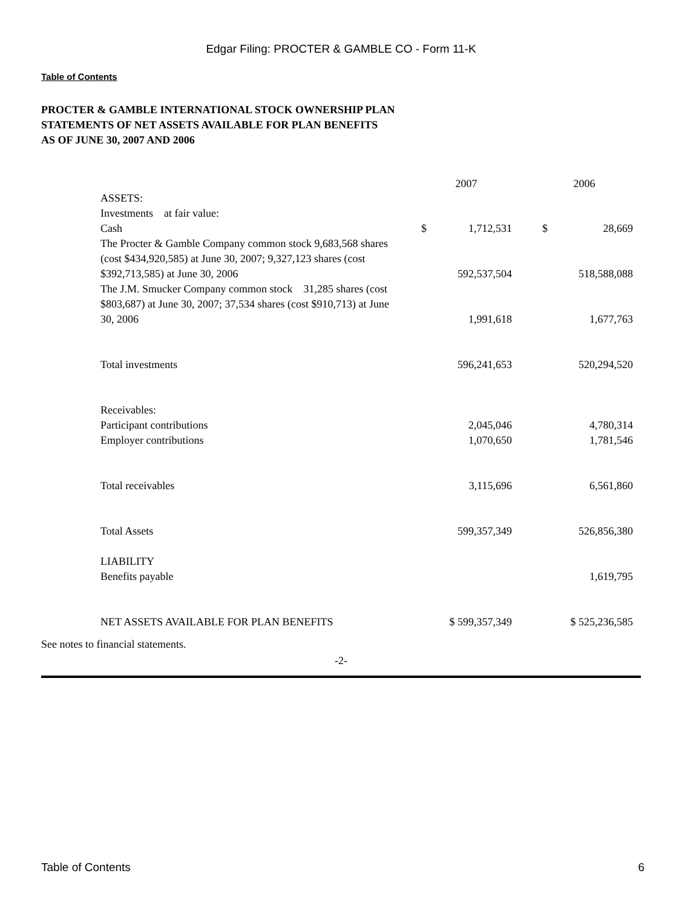Edgar Filing: PROCTER & GAMBLE CO - Form 11-K
Table of Contents
PROCTER & GAMBLE INTERNATIONAL STOCK OWNERSHIP PLAN
STATEMENTS OF NET ASSETS AVAILABLE FOR PLAN BENEFITS
AS OF JUNE 30, 2007 AND 2006
| | 2007 | | 2006 | |
| --- | --- | --- | --- | --- |
| ASSETS: | | | | |
| Investments at fair value: | | | | |
| Cash | $ | 1,712,531 | $ | 28,669 |
| The Procter & Gamble Company common stock 9,683,568 shares (cost $434,920,585) at June 30, 2007; 9,327,123 shares (cost $392,713,585) at June 30, 2006 | | 592,537,504 | | 518,588,088 |
| The J.M. Smucker Company common stock 31,285 shares (cost $803,687) at June 30, 2007; 37,534 shares (cost $910,713) at June 30, 2006 | | 1,991,618 | | 1,677,763 |
| Total investments | | 596,241,653 | | 520,294,520 |
| Receivables: | | | | |
| Participant contributions | | 2,045,046 | | 4,780,314 |
| Employer contributions | | 1,070,650 | | 1,781,546 |
| Total receivables | | 3,115,696 | | 6,561,860 |
| Total Assets | | 599,357,349 | | 526,856,380 |
| LIABILITY | | | | |
| Benefits payable | | | | 1,619,795 |
| NET ASSETS AVAILABLE FOR PLAN BENEFITS | $ 599,357,349 | | $ 525,236,585 | |
See notes to financial statements.
-2-
Table of Contents 6